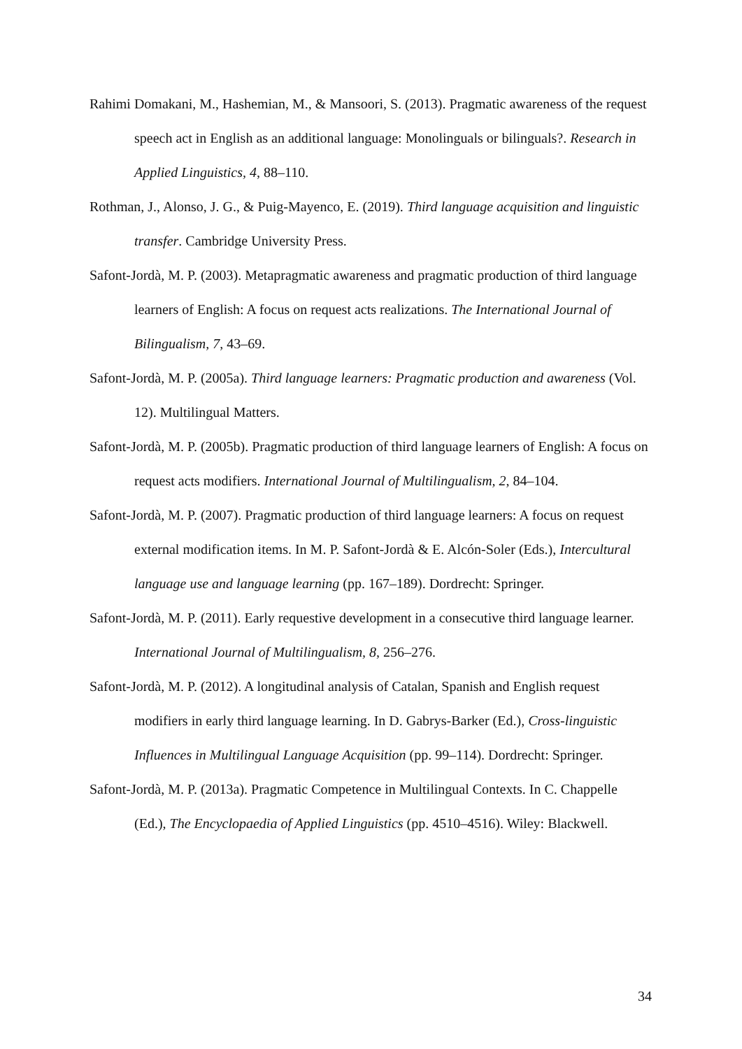Rahimi Domakani, M., Hashemian, M., & Mansoori, S. (2013). Pragmatic awareness of the request speech act in English as an additional language: Monolinguals or bilinguals?. Research in Applied Linguistics, 4, 88–110.
Rothman, J., Alonso, J. G., & Puig-Mayenco, E. (2019). Third language acquisition and linguistic transfer. Cambridge University Press.
Safont-Jordà, M. P. (2003). Metapragmatic awareness and pragmatic production of third language learners of English: A focus on request acts realizations. The International Journal of Bilingualism, 7, 43–69.
Safont-Jordà, M. P. (2005a). Third language learners: Pragmatic production and awareness (Vol. 12). Multilingual Matters.
Safont-Jordà, M. P. (2005b). Pragmatic production of third language learners of English: A focus on request acts modifiers. International Journal of Multilingualism, 2, 84–104.
Safont-Jordà, M. P. (2007). Pragmatic production of third language learners: A focus on request external modification items. In M. P. Safont-Jordà & E. Alcón-Soler (Eds.), Intercultural language use and language learning (pp. 167–189). Dordrecht: Springer.
Safont-Jordà, M. P. (2011). Early requestive development in a consecutive third language learner. International Journal of Multilingualism, 8, 256–276.
Safont-Jordà, M. P. (2012). A longitudinal analysis of Catalan, Spanish and English request modifiers in early third language learning. In D. Gabrys-Barker (Ed.), Cross-linguistic Influences in Multilingual Language Acquisition (pp. 99–114). Dordrecht: Springer.
Safont-Jordà, M. P. (2013a). Pragmatic Competence in Multilingual Contexts. In C. Chappelle (Ed.), The Encyclopaedia of Applied Linguistics (pp. 4510–4516). Wiley: Blackwell.
34